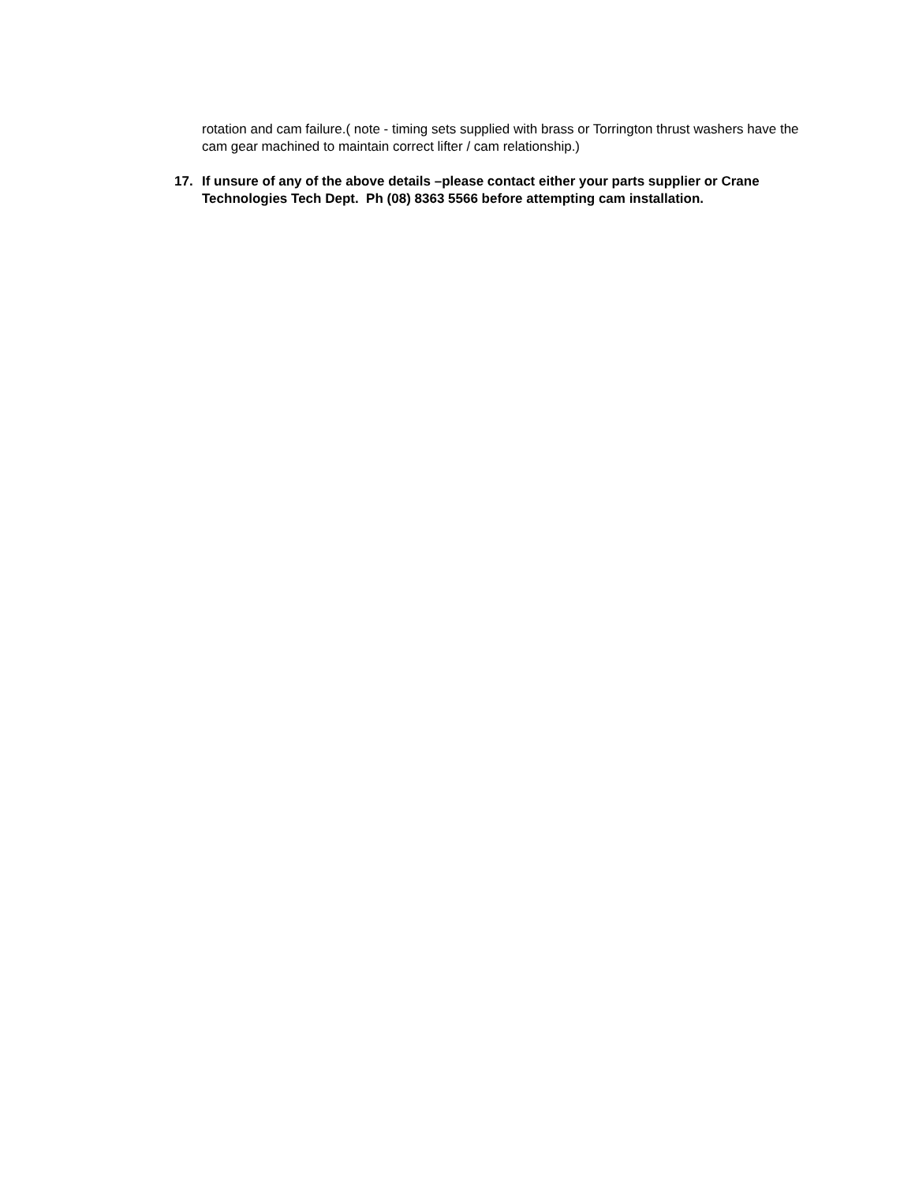rotation and cam failure.( note - timing sets supplied with brass or Torrington thrust washers have the cam gear machined to maintain correct lifter / cam relationship.)
17. If unsure of any of the above details –please contact either your parts supplier or Crane Technologies Tech Dept. Ph (08) 8363 5566 before attempting cam installation.